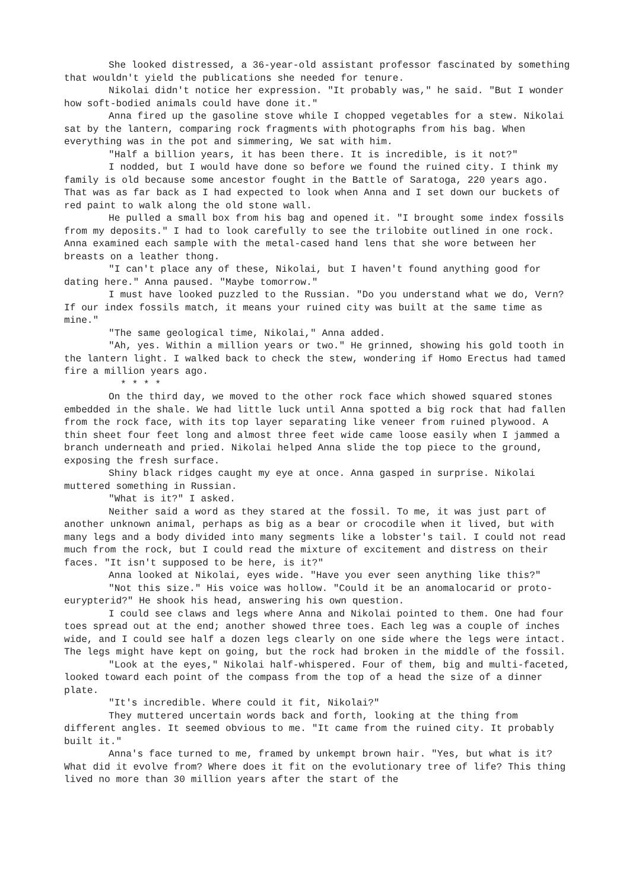She looked distressed, a 36-year-old assistant professor fascinated by something that wouldn't yield the publications she needed for tenure.
Nikolai didn't notice her expression. "It probably was," he said. "But I wonder how soft-bodied animals could have done it."
Anna fired up the gasoline stove while I chopped vegetables for a stew. Nikolai sat by the lantern, comparing rock fragments with photographs from his bag. When everything was in the pot and simmering, We sat with him.
"Half a billion years, it has been there. It is incredible, is it not?"
I nodded, but I would have done so before we found the ruined city. I think my family is old because some ancestor fought in the Battle of Saratoga, 220 years ago. That was as far back as I had expected to look when Anna and I set down our buckets of red paint to walk along the old stone wall.
He pulled a small box from his bag and opened it. "I brought some index fossils from my deposits." I had to look carefully to see the trilobite outlined in one rock. Anna examined each sample with the metal-cased hand lens that she wore between her breasts on a leather thong.
"I can't place any of these, Nikolai, but I haven't found anything good for dating here." Anna paused. "Maybe tomorrow."
I must have looked puzzled to the Russian. "Do you understand what we do, Vern? If our index fossils match, it means your ruined city was built at the same time as mine."
"The same geological time, Nikolai," Anna added.
"Ah, yes. Within a million years or two." He grinned, showing his gold tooth in the lantern light. I walked back to check the stew, wondering if Homo Erectus had tamed fire a million years ago.
* * * *
On the third day, we moved to the other rock face which showed squared stones embedded in the shale. We had little luck until Anna spotted a big rock that had fallen from the rock face, with its top layer separating like veneer from ruined plywood. A thin sheet four feet long and almost three feet wide came loose easily when I jammed a branch underneath and pried. Nikolai helped Anna slide the top piece to the ground, exposing the fresh surface.
Shiny black ridges caught my eye at once. Anna gasped in surprise. Nikolai muttered something in Russian.
"What is it?" I asked.
Neither said a word as they stared at the fossil. To me, it was just part of another unknown animal, perhaps as big as a bear or crocodile when it lived, but with many legs and a body divided into many segments like a lobster's tail. I could not read much from the rock, but I could read the mixture of excitement and distress on their faces. "It isn't supposed to be here, is it?"
Anna looked at Nikolai, eyes wide. "Have you ever seen anything like this?"
"Not this size." His voice was hollow. "Could it be an anomalocarid or proto-eurypterid?" He shook his head, answering his own question.
I could see claws and legs where Anna and Nikolai pointed to them. One had four toes spread out at the end; another showed three toes. Each leg was a couple of inches wide, and I could see half a dozen legs clearly on one side where the legs were intact. The legs might have kept on going, but the rock had broken in the middle of the fossil.
"Look at the eyes," Nikolai half-whispered. Four of them, big and multi-faceted, looked toward each point of the compass from the top of a head the size of a dinner plate.
"It's incredible. Where could it fit, Nikolai?"
They muttered uncertain words back and forth, looking at the thing from different angles. It seemed obvious to me. "It came from the ruined city. It probably built it."
Anna's face turned to me, framed by unkempt brown hair. "Yes, but what is it? What did it evolve from? Where does it fit on the evolutionary tree of life? This thing lived no more than 30 million years after the start of the